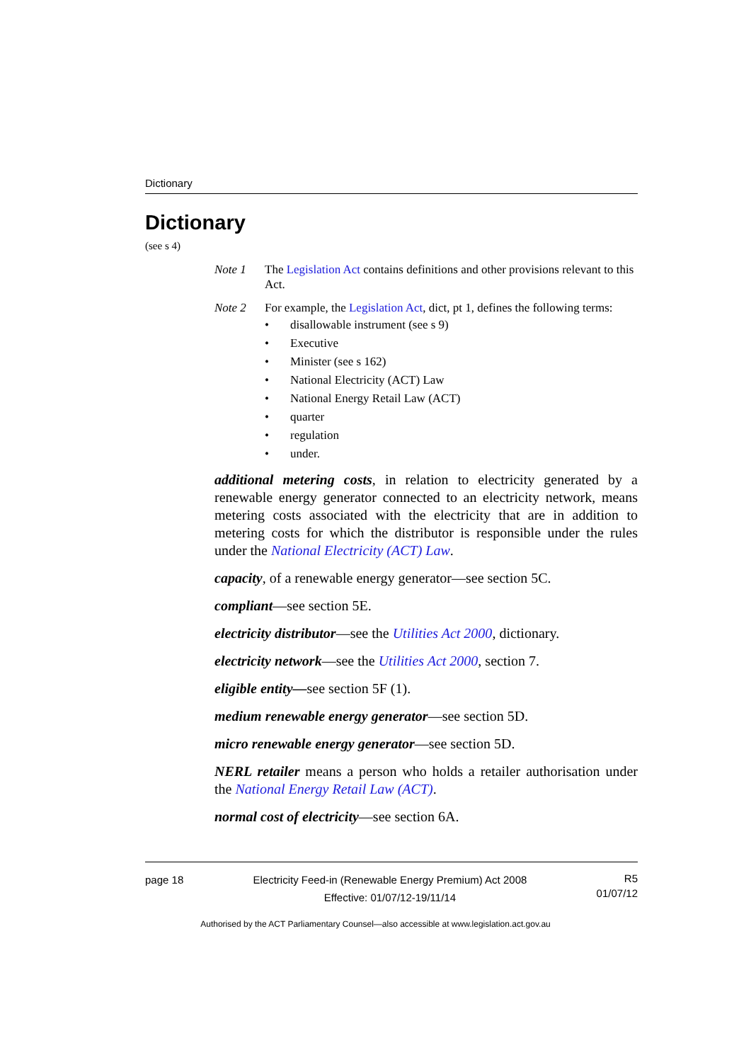Dictionary
Dictionary
(see s 4)
Note 1 The Legislation Act contains definitions and other provisions relevant to this Act.
Note 2 For example, the Legislation Act, dict, pt 1, defines the following terms:
• disallowable instrument (see s 9)
• Executive
• Minister (see s 162)
• National Electricity (ACT) Law
• National Energy Retail Law (ACT)
• quarter
• regulation
• under.
additional metering costs, in relation to electricity generated by a renewable energy generator connected to an electricity network, means metering costs associated with the electricity that are in addition to metering costs for which the distributor is responsible under the rules under the National Electricity (ACT) Law.
capacity, of a renewable energy generator—see section 5C.
compliant—see section 5E.
electricity distributor—see the Utilities Act 2000, dictionary.
electricity network—see the Utilities Act 2000, section 7.
eligible entity—see section 5F (1).
medium renewable energy generator—see section 5D.
micro renewable energy generator—see section 5D.
NERL retailer means a person who holds a retailer authorisation under the National Energy Retail Law (ACT).
normal cost of electricity—see section 6A.
page 18 Electricity Feed-in (Renewable Energy Premium) Act 2008
Effective: 01/07/12-19/11/14
R5
01/07/12
Authorised by the ACT Parliamentary Counsel—also accessible at www.legislation.act.gov.au